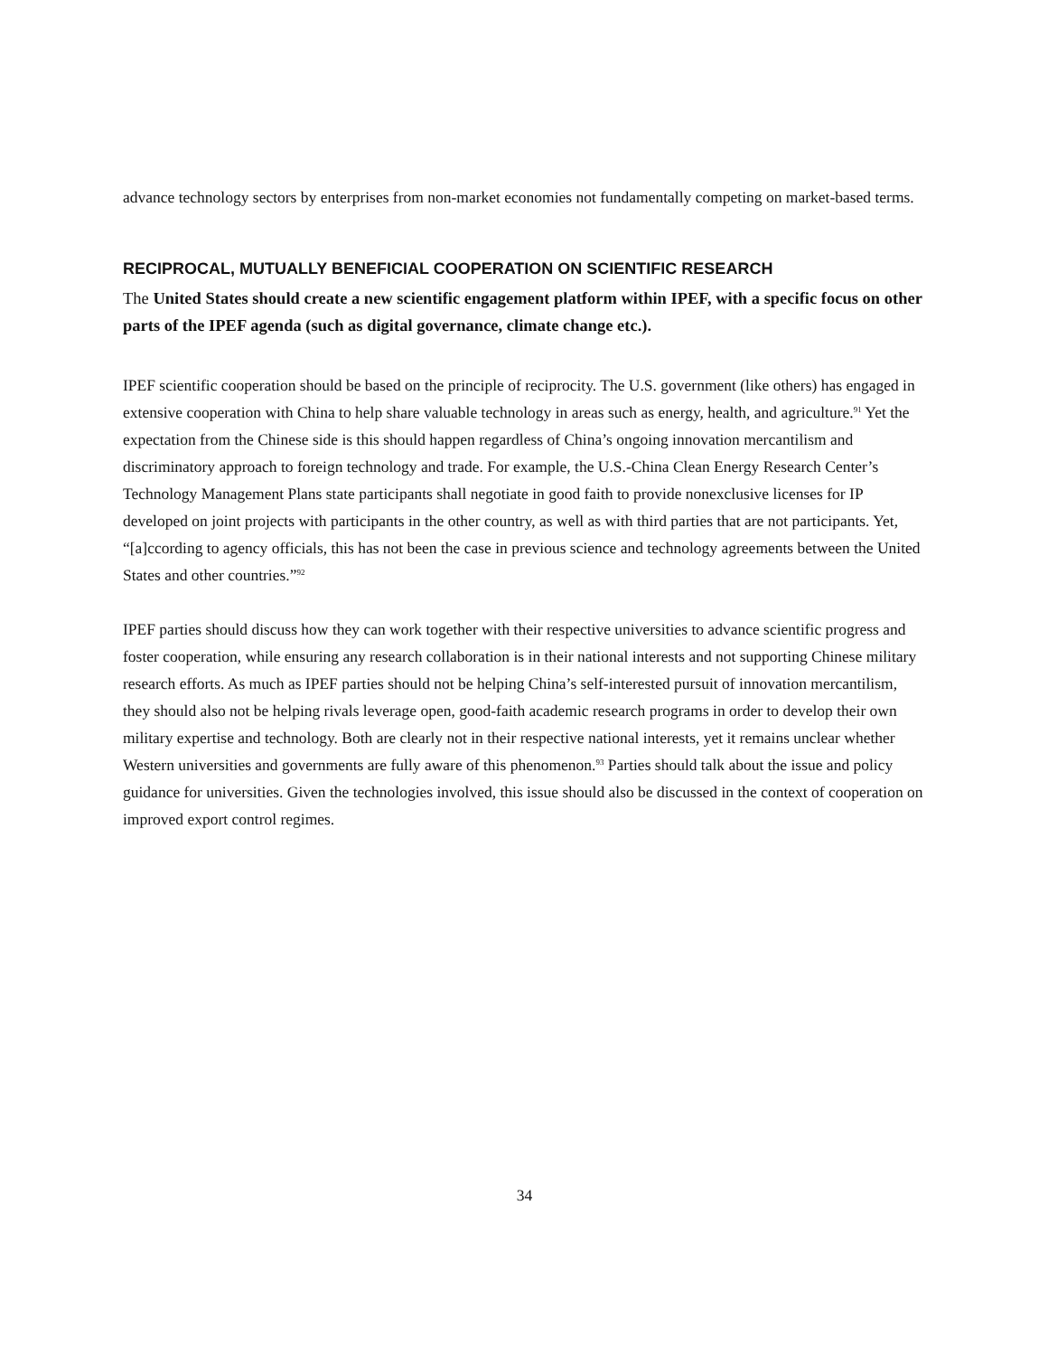advance technology sectors by enterprises from non-market economies not fundamentally competing on market-based terms.
RECIPROCAL, MUTUALLY BENEFICIAL COOPERATION ON SCIENTIFIC RESEARCH
The United States should create a new scientific engagement platform within IPEF, with a specific focus on other parts of the IPEF agenda (such as digital governance, climate change etc.).
IPEF scientific cooperation should be based on the principle of reciprocity. The U.S. government (like others) has engaged in extensive cooperation with China to help share valuable technology in areas such as energy, health, and agriculture.<sup>91</sup> Yet the expectation from the Chinese side is this should happen regardless of China’s ongoing innovation mercantilism and discriminatory approach to foreign technology and trade. For example, the U.S.-China Clean Energy Research Center’s Technology Management Plans state participants shall negotiate in good faith to provide nonexclusive licenses for IP developed on joint projects with participants in the other country, as well as with third parties that are not participants. Yet, “[a]ccording to agency officials, this has not been the case in previous science and technology agreements between the United States and other countries.”<sup>92</sup>
IPEF parties should discuss how they can work together with their respective universities to advance scientific progress and foster cooperation, while ensuring any research collaboration is in their national interests and not supporting Chinese military research efforts. As much as IPEF parties should not be helping China’s self-interested pursuit of innovation mercantilism, they should also not be helping rivals leverage open, good-faith academic research programs in order to develop their own military expertise and technology. Both are clearly not in their respective national interests, yet it remains unclear whether Western universities and governments are fully aware of this phenomenon.<sup>93</sup> Parties should talk about the issue and policy guidance for universities. Given the technologies involved, this issue should also be discussed in the context of cooperation on improved export control regimes.
34